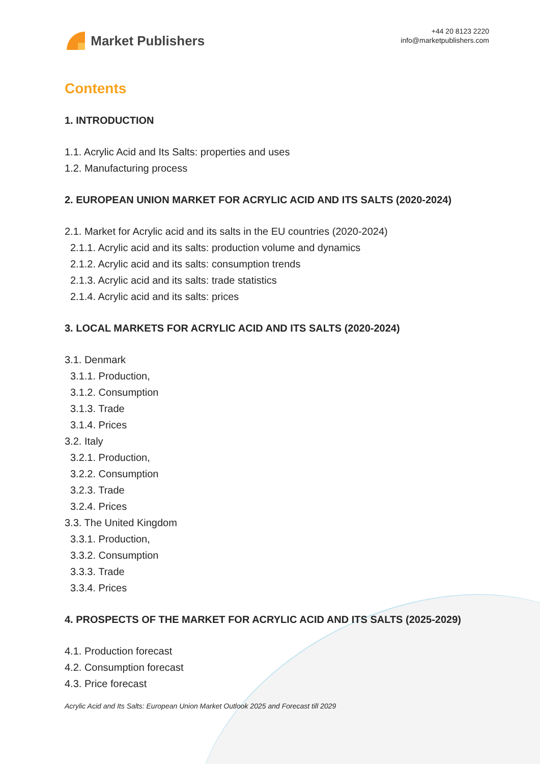Market Publishers
+44 20 8123 2220
info@marketpublishers.com
Contents
1. INTRODUCTION
1.1. Acrylic Acid and Its Salts: properties and uses
1.2. Manufacturing process
2. EUROPEAN UNION MARKET FOR ACRYLIC ACID AND ITS SALTS (2020-2024)
2.1. Market for Acrylic acid and its salts in the EU countries (2020-2024)
2.1.1. Acrylic acid and its salts: production volume and dynamics
2.1.2. Acrylic acid and its salts: consumption trends
2.1.3. Acrylic acid and its salts: trade statistics
2.1.4. Acrylic acid and its salts: prices
3. LOCAL MARKETS FOR ACRYLIC ACID AND ITS SALTS (2020-2024)
3.1. Denmark
3.1.1. Production,
3.1.2. Consumption
3.1.3. Trade
3.1.4. Prices
3.2. Italy
3.2.1. Production,
3.2.2. Consumption
3.2.3. Trade
3.2.4. Prices
3.3. The United Kingdom
3.3.1. Production,
3.3.2. Consumption
3.3.3. Trade
3.3.4. Prices
4. PROSPECTS OF THE MARKET FOR ACRYLIC ACID AND ITS SALTS (2025-2029)
4.1. Production forecast
4.2. Consumption forecast
4.3. Price forecast
Acrylic Acid and Its Salts: European Union Market Outlook 2025 and Forecast till 2029